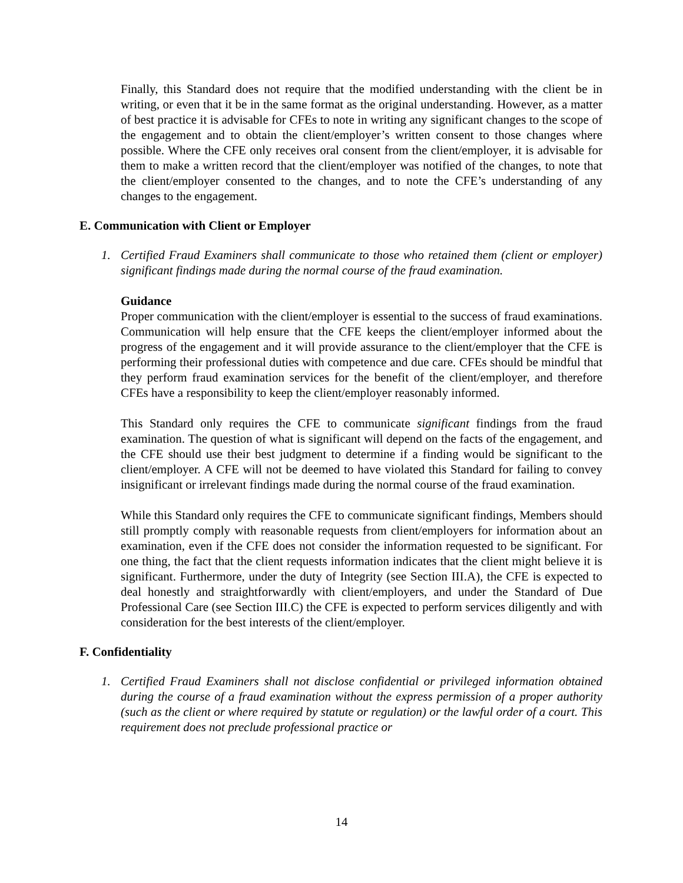Finally, this Standard does not require that the modified understanding with the client be in writing, or even that it be in the same format as the original understanding. However, as a matter of best practice it is advisable for CFEs to note in writing any significant changes to the scope of the engagement and to obtain the client/employer’s written consent to those changes where possible. Where the CFE only receives oral consent from the client/employer, it is advisable for them to make a written record that the client/employer was notified of the changes, to note that the client/employer consented to the changes, and to note the CFE’s understanding of any changes to the engagement.
E. Communication with Client or Employer
1. Certified Fraud Examiners shall communicate to those who retained them (client or employer) significant findings made during the normal course of the fraud examination.
Guidance
Proper communication with the client/employer is essential to the success of fraud examinations. Communication will help ensure that the CFE keeps the client/employer informed about the progress of the engagement and it will provide assurance to the client/employer that the CFE is performing their professional duties with competence and due care. CFEs should be mindful that they perform fraud examination services for the benefit of the client/employer, and therefore CFEs have a responsibility to keep the client/employer reasonably informed.
This Standard only requires the CFE to communicate significant findings from the fraud examination. The question of what is significant will depend on the facts of the engagement, and the CFE should use their best judgment to determine if a finding would be significant to the client/employer. A CFE will not be deemed to have violated this Standard for failing to convey insignificant or irrelevant findings made during the normal course of the fraud examination.
While this Standard only requires the CFE to communicate significant findings, Members should still promptly comply with reasonable requests from client/employers for information about an examination, even if the CFE does not consider the information requested to be significant. For one thing, the fact that the client requests information indicates that the client might believe it is significant. Furthermore, under the duty of Integrity (see Section III.A), the CFE is expected to deal honestly and straightforwardly with client/employers, and under the Standard of Due Professional Care (see Section III.C) the CFE is expected to perform services diligently and with consideration for the best interests of the client/employer.
F. Confidentiality
1. Certified Fraud Examiners shall not disclose confidential or privileged information obtained during the course of a fraud examination without the express permission of a proper authority (such as the client or where required by statute or regulation) or the lawful order of a court. This requirement does not preclude professional practice or
14